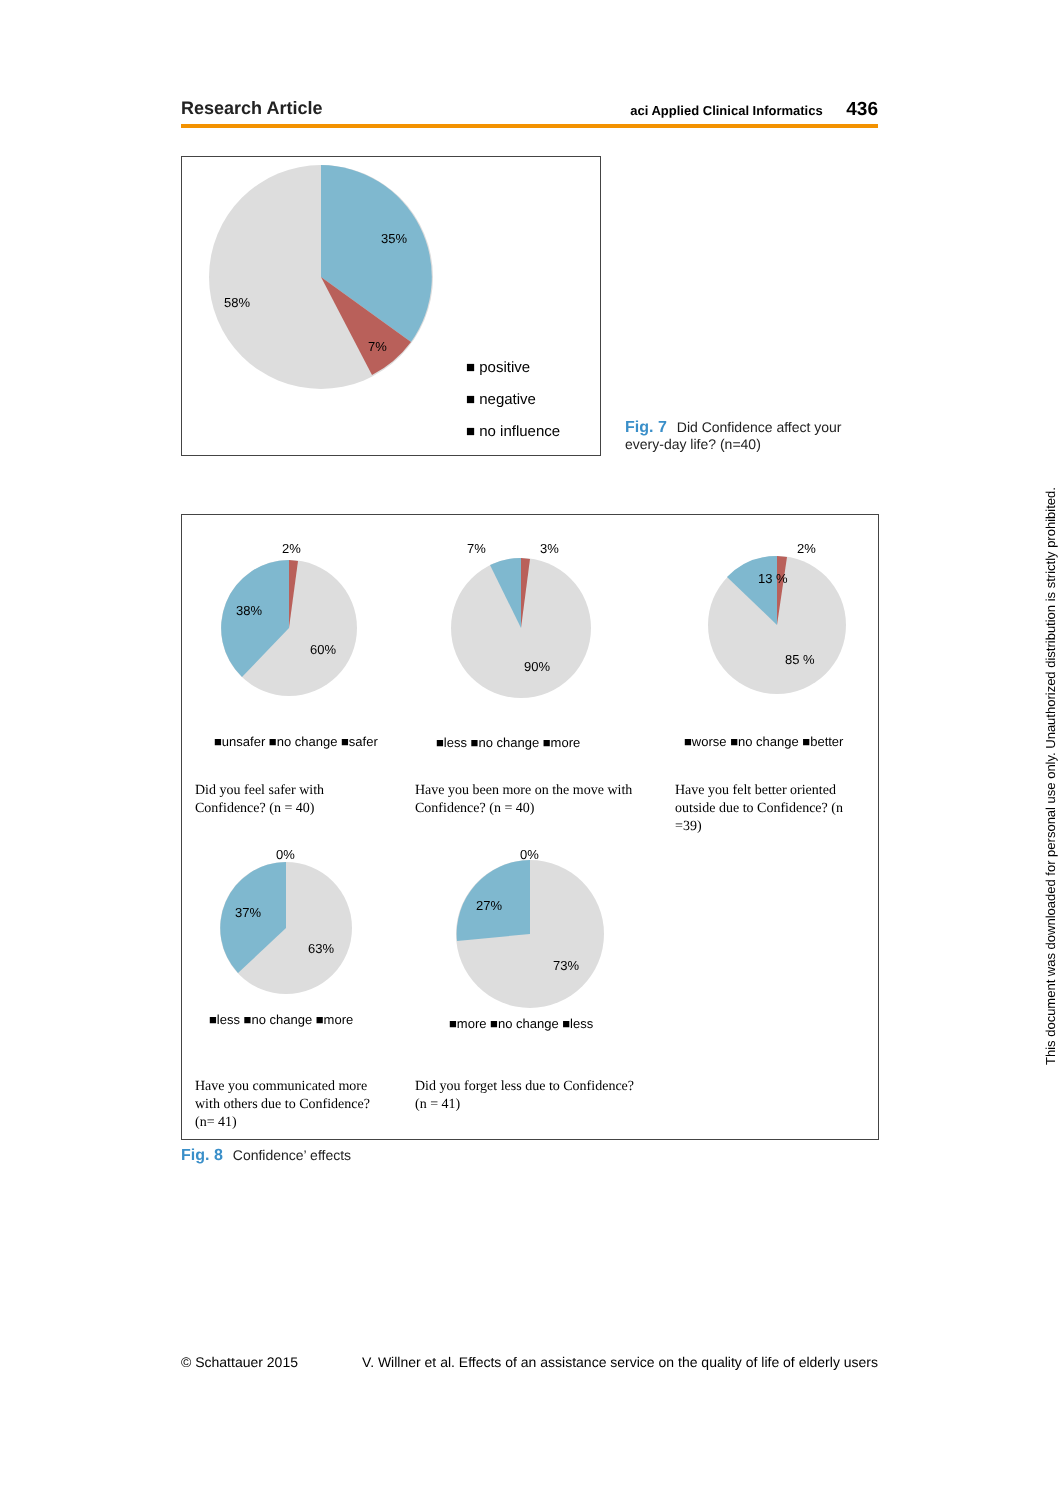Research Article aci Applied Clinical Informatics 436
35%
58%
7%
■ positive
■ negative
■ no influence
Fig. 7 Did Confidence affect your every-day life? (n=40)
2%
38%
60%
7% 3%
90%
2%
13 %
85 %
■unsafer ■no change ■safer ■less ■no change ■more ■worse ■no change ■better
Did you feel safer with Confidence? (n = 40)
Have you been more on the move with Confidence? (n = 40)
Have you felt better oriented outside due to Confidence? (n =39)
0%
37%
63%
0%
27%
73%
■less ■no change ■more ■more ■no change ■less
Have you communicated more with others due to Confidence? (n= 41)
Did you forget less due to Confidence? (n = 41)
Fig. 8 Confidence’ effects
© Schattauer 2015 V. Willner et al. Effects of an assistance service on the quality of life of elderly users
This document was downloaded for personal use only. Unauthorized distribution is strictly prohibited.